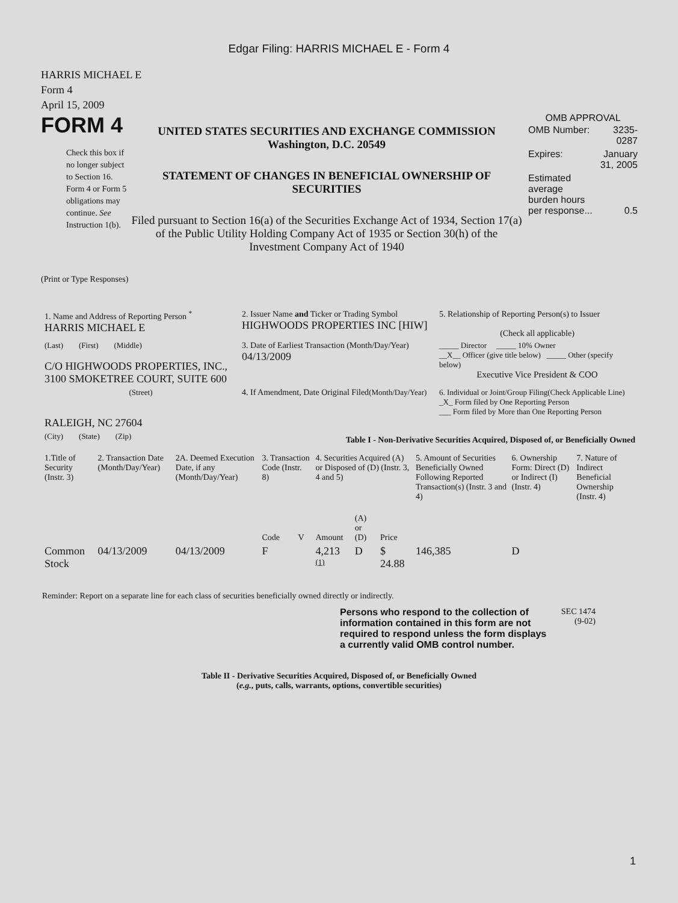Edgar Filing: HARRIS MICHAEL E - Form 4
HARRIS MICHAEL E
Form 4
April 15, 2009
FORM 4
Check this box if no longer subject to Section 16. Form 4 or Form 5 obligations may continue. See Instruction 1(b).
UNITED STATES SECURITIES AND EXCHANGE COMMISSION
Washington, D.C. 20549
STATEMENT OF CHANGES IN BENEFICIAL OWNERSHIP OF SECURITIES
Filed pursuant to Section 16(a) of the Securities Exchange Act of 1934, Section 17(a) of the Public Utility Holding Company Act of 1935 or Section 30(h) of the Investment Company Act of 1940
OMB APPROVAL
| OMB Number: | 3235-0287 |
| Expires: | January 31, 2005 |
| Estimated average burden hours per response... | 0.5 |
(Print or Type Responses)
| 1. Name and Address of Reporting Person <sup>*</sup> HARRIS MICHAEL E | 2. Issuer Name and Ticker or Trading Symbol HIGHWOODS PROPERTIES INC [HIW] | 5. Relationship of Reporting Person(s) to Issuer (Check all applicable) |
| (Last) (First) (Middle) C/O HIGHWOODS PROPERTIES, INC., 3100 SMOKETREE COURT, SUITE 600 | 3. Date of Earliest Transaction (Month/Day/Year) 04/13/2009 | _____ Director _____ 10% Owner __X__ Officer (give title below) _____ Other (specify below) Executive Vice President & COO |
| (Street) RALEIGH, NC 27604 | 4. If Amendment, Date Original Filed (Month/Day/Year) | 6. Individual or Joint/Group Filing(Check Applicable Line) _X_ Form filed by One Reporting Person ___ Form filed by More than One Reporting Person |
| (City) (State) (Zip) | Table I - Non-Derivative Securities Acquired, Disposed of, or Beneficially Owned | |
| 1.Title of Security (Instr. 3) | 2. Transaction Date (Month/Day/Year) | 2A. Deemed Execution Date, if any (Month/Day/Year) | 3. Transaction Code (Instr. 8) | | 4. Securities Acquired (A) or Disposed of (D) (Instr. 3, 4 and 5) | | | 5. Amount of Securities Beneficially Owned Following Reported Transaction(s) (Instr. 3 and 4) | 6. Ownership Form: Direct (D) or Indirect (I) (Instr. 4) | 7. Nature of Indirect Beneficial Ownership (Instr. 4) |
| --- | --- | --- | --- | --- | --- | --- | --- | --- | --- | --- |
| | | | Code | V | Amount | (A) or (D) | Price | | | |
| Common Stock | 04/13/2009 | 04/13/2009 | F | | 4,213 <sup>(1)</sup> | D | $ 24.88 | 146,385 | D | |
Reminder: Report on a separate line for each class of securities beneficially owned directly or indirectly.
Persons who respond to the collection of information contained in this form are not required to respond unless the form displays a currently valid OMB control number.
SEC 1474
(9-02)
Table II - Derivative Securities Acquired, Disposed of, or Beneficially Owned
(e.g., puts, calls, warrants, options, convertible securities)
1